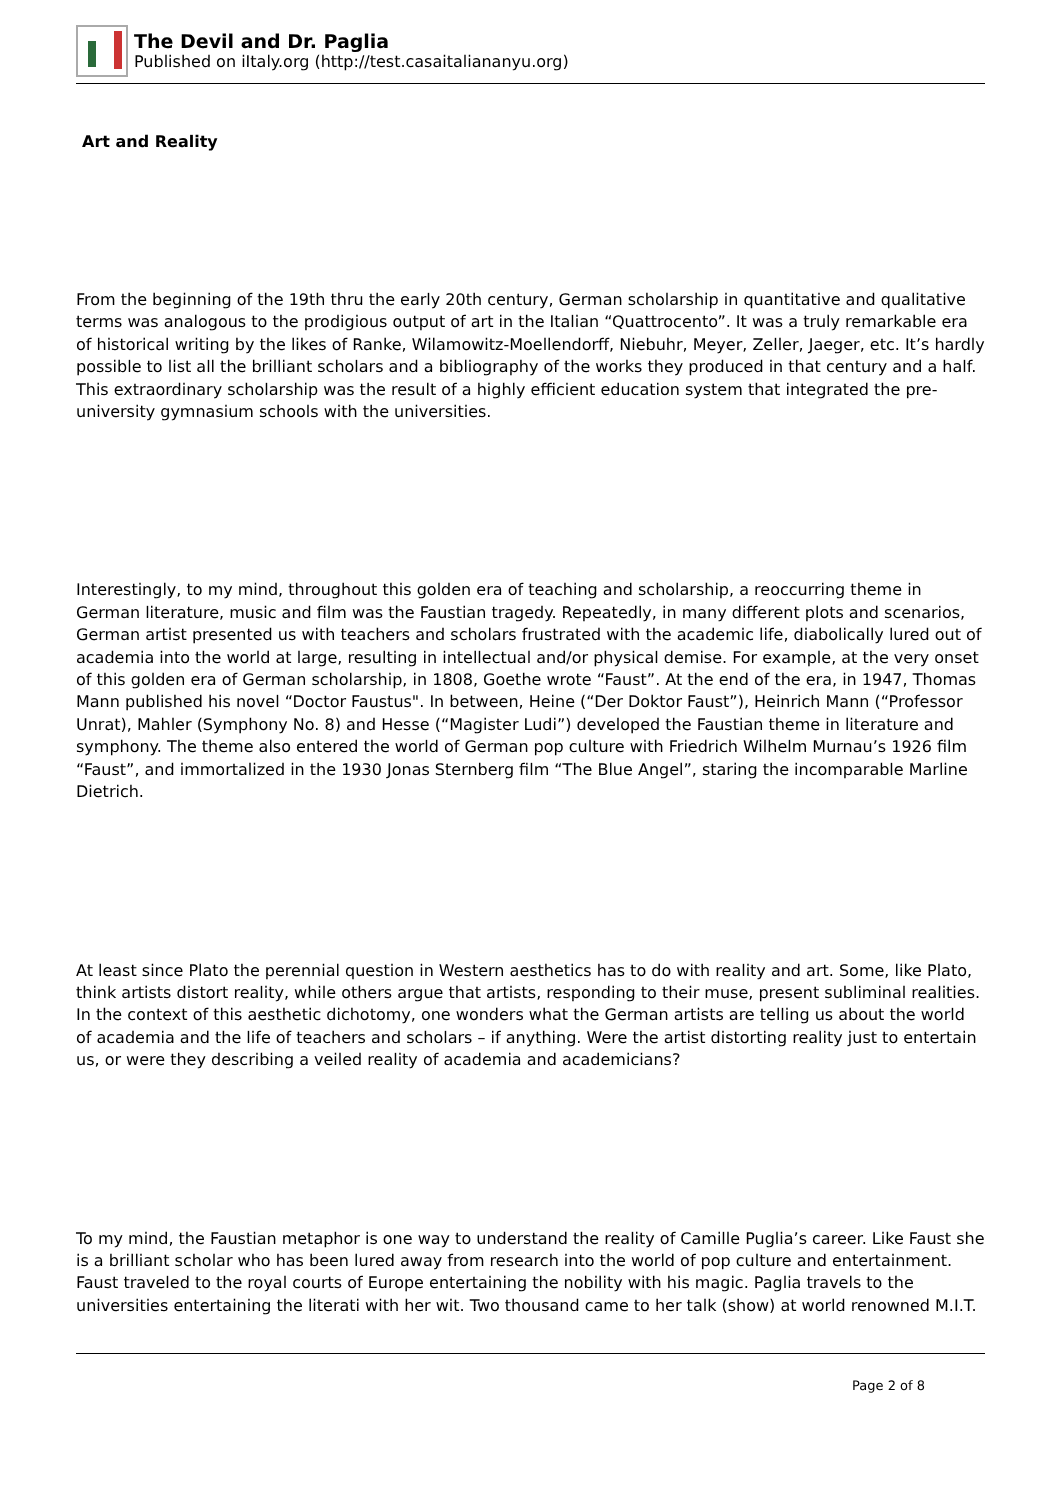The Devil and Dr. Paglia
Published on iItaly.org (http://test.casaitaliananyu.org)
Art and Reality
From the beginning of the 19th thru the early 20th century, German scholarship in quantitative and qualitative terms was analogous to the prodigious output of art in the Italian “Quattrocento”. It was a truly remarkable era of historical writing by the likes of Ranke, Wilamowitz-Moellendorff, Niebuhr, Meyer, Zeller, Jaeger, etc. It’s hardly possible to list all the brilliant scholars and a bibliography of the works they produced in that century and a half. This extraordinary scholarship was the result of a highly efficient education system that integrated the pre-university gymnasium schools with the universities.
Interestingly, to my mind, throughout this golden era of teaching and scholarship, a reoccurring theme in German literature, music and film was the Faustian tragedy. Repeatedly, in many different plots and scenarios, German artist presented us with teachers and scholars frustrated with the academic life, diabolically lured out of academia into the world at large, resulting in intellectual and/or physical demise. For example, at the very onset of this golden era of German scholarship, in 1808, Goethe wrote “Faust”. At the end of the era, in 1947, Thomas Mann published his novel “Doctor Faustus". In between, Heine (“Der Doktor Faust”), Heinrich Mann (“Professor Unrat), Mahler (Symphony No. 8) and Hesse (“Magister Ludi”) developed the Faustian theme in literature and symphony. The theme also entered the world of German pop culture with Friedrich Wilhelm Murnau’s 1926 film “Faust”, and immortalized in the 1930 Jonas Sternberg film “The Blue Angel”, staring the incomparable Marline Dietrich.
At least since Plato the perennial question in Western aesthetics has to do with reality and art. Some, like Plato, think artists distort reality, while others argue that artists, responding to their muse, present subliminal realities. In the context of this aesthetic dichotomy, one wonders what the German artists are telling us about the world of academia and the life of teachers and scholars – if anything. Were the artist distorting reality just to entertain us, or were they describing a veiled reality of academia and academicians?
To my mind, the Faustian metaphor is one way to understand the reality of Camille Puglia’s career. Like Faust she is a brilliant scholar who has been lured away from research into the world of pop culture and entertainment. Faust traveled to the royal courts of Europe entertaining the nobility with his magic. Paglia travels to the universities entertaining the literati with her wit. Two thousand came to her talk (show) at world renowned M.I.T.
Page 2 of 8